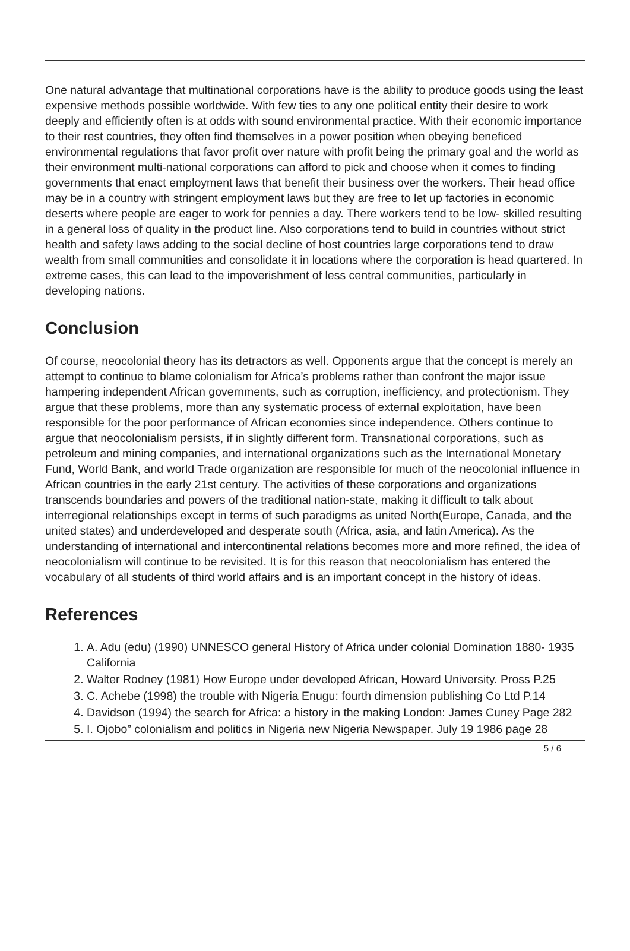One natural advantage that multinational corporations have is the ability to produce goods using the least expensive methods possible worldwide. With few ties to any one political entity their desire to work deeply and efficiently often is at odds with sound environmental practice. With their economic importance to their rest countries, they often find themselves in a power position when obeying beneficed environmental regulations that favor profit over nature with profit being the primary goal and the world as their environment multi-national corporations can afford to pick and choose when it comes to finding governments that enact employment laws that benefit their business over the workers. Their head office may be in a country with stringent employment laws but they are free to let up factories in economic deserts where people are eager to work for pennies a day. There workers tend to be low- skilled resulting in a general loss of quality in the product line. Also corporations tend to build in countries without strict health and safety laws adding to the social decline of host countries large corporations tend to draw wealth from small communities and consolidate it in locations where the corporation is head quartered. In extreme cases, this can lead to the impoverishment of less central communities, particularly in developing nations.
Conclusion
Of course, neocolonial theory has its detractors as well. Opponents argue that the concept is merely an attempt to continue to blame colonialism for Africa’s problems rather than confront the major issue hampering independent African governments, such as corruption, inefficiency, and protectionism. They argue that these problems, more than any systematic process of external exploitation, have been responsible for the poor performance of African economies since independence. Others continue to argue that neocolonialism persists, if in slightly different form. Transnational corporations, such as petroleum and mining companies, and international organizations such as the International Monetary Fund, World Bank, and world Trade organization are responsible for much of the neocolonial influence in African countries in the early 21st century. The activities of these corporations and organizations transcends boundaries and powers of the traditional nation-state, making it difficult to talk about interregional relationships except in terms of such paradigms as united North(Europe, Canada, and the united states) and underdeveloped and desperate south (Africa, asia, and latin America). As the understanding of international and intercontinental relations becomes more and more refined, the idea of neocolonialism will continue to be revisited. It is for this reason that neocolonialism has entered the vocabulary of all students of third world affairs and is an important concept in the history of ideas.
References
1. A. Adu (edu) (1990) UNNESCO general History of Africa under colonial Domination 1880- 1935 California
2. Walter Rodney (1981) How Europe under developed African, Howard University. Pross P.25
3. C. Achebe (1998) the trouble with Nigeria Enugu: fourth dimension publishing Co Ltd P.14
4. Davidson (1994) the search for Africa: a history in the making London: James Cuney Page 282
5. I. Ojobo” colonialism and politics in Nigeria new Nigeria Newspaper. July 19 1986 page 28
5 / 6